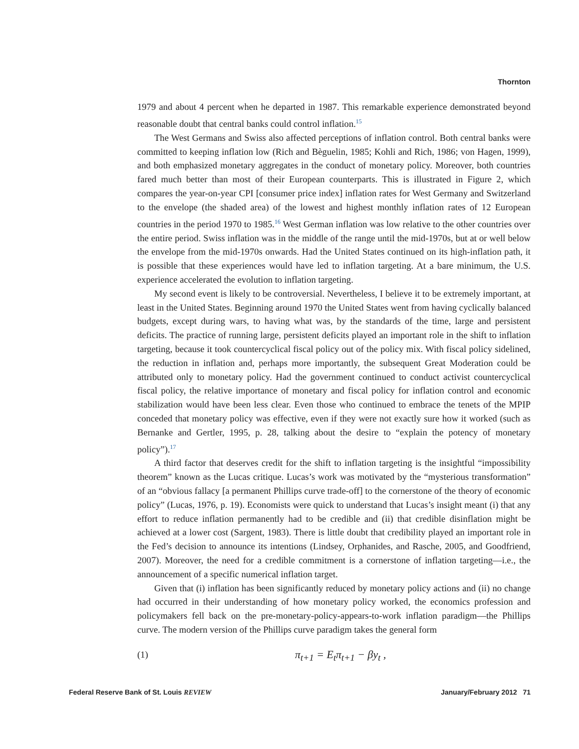Thornton
1979 and about 4 percent when he departed in 1987. This remarkable experience demonstrated beyond reasonable doubt that central banks could control inflation.<sup>15</sup>
The West Germans and Swiss also affected perceptions of inflation control. Both central banks were committed to keeping inflation low (Rich and Bèguelin, 1985; Kohli and Rich, 1986; von Hagen, 1999), and both emphasized monetary aggregates in the conduct of monetary policy. Moreover, both countries fared much better than most of their European counterparts. This is illustrated in Figure 2, which compares the year-on-year CPI [consumer price index] inflation rates for West Germany and Switzerland to the envelope (the shaded area) of the lowest and highest monthly inflation rates of 12 European countries in the period 1970 to 1985.<sup>16</sup> West German inflation was low relative to the other countries over the entire period. Swiss inflation was in the middle of the range until the mid-1970s, but at or well below the envelope from the mid-1970s onwards. Had the United States continued on its high-inflation path, it is possible that these experiences would have led to inflation targeting. At a bare minimum, the U.S. experience accelerated the evolution to inflation targeting.
My second event is likely to be controversial. Nevertheless, I believe it to be extremely important, at least in the United States. Beginning around 1970 the United States went from having cyclically balanced budgets, except during wars, to having what was, by the standards of the time, large and persistent deficits. The practice of running large, persistent deficits played an important role in the shift to inflation targeting, because it took countercyclical fiscal policy out of the policy mix. With fiscal policy sidelined, the reduction in inflation and, perhaps more importantly, the subsequent Great Moderation could be attributed only to monetary policy. Had the government continued to conduct activist countercyclical fiscal policy, the relative importance of monetary and fiscal policy for inflation control and economic stabilization would have been less clear. Even those who continued to embrace the tenets of the MPIP conceded that monetary policy was effective, even if they were not exactly sure how it worked (such as Bernanke and Gertler, 1995, p. 28, talking about the desire to “explain the potency of monetary policy”).<sup>17</sup>
A third factor that deserves credit for the shift to inflation targeting is the insightful “impossibility theorem” known as the Lucas critique. Lucas’s work was motivated by the “mysterious transformation” of an “obvious fallacy [a permanent Phillips curve trade-off] to the cornerstone of the theory of economic policy” (Lucas, 1976, p. 19). Economists were quick to understand that Lucas’s insight meant (i) that any effort to reduce inflation permanently had to be credible and (ii) that credible disinflation might be achieved at a lower cost (Sargent, 1983). There is little doubt that credibility played an important role in the Fed’s decision to announce its intentions (Lindsey, Orphanides, and Rasche, 2005, and Goodfriend, 2007). Moreover, the need for a credible commitment is a cornerstone of inflation targeting—i.e., the announcement of a specific numerical inflation target.
Given that (i) inflation has been significantly reduced by monetary policy actions and (ii) no change had occurred in their understanding of how monetary policy worked, the economics profession and policymakers fell back on the pre-monetary-policy-appears-to-work inflation paradigm—the Phillips curve. The modern version of the Phillips curve paradigm takes the general form
(1) π<sub>t+1</sub> = E<sub>t</sub>π<sub>t+1</sub> − βy<sub>t</sub> ,
Federal Reserve Bank of St. Louis REVIEW January/February 2012 71